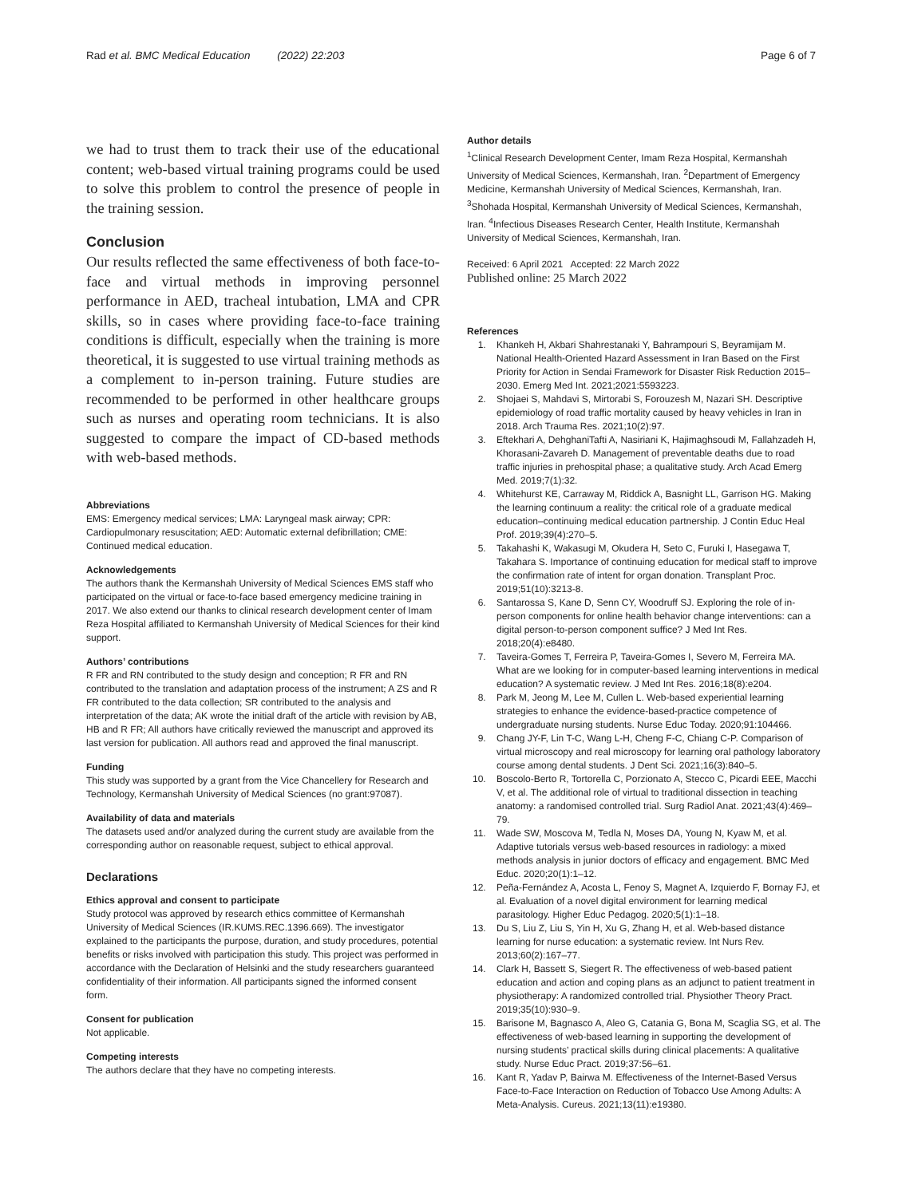Rad et al. BMC Medical Education (2022) 22:203 Page 6 of 7
we had to trust them to track their use of the educational content; web-based virtual training programs could be used to solve this problem to control the presence of people in the training session.
Conclusion
Our results reflected the same effectiveness of both face-to-face and virtual methods in improving personnel performance in AED, tracheal intubation, LMA and CPR skills, so in cases where providing face-to-face training conditions is difficult, especially when the training is more theoretical, it is suggested to use virtual training methods as a complement to in-person training. Future studies are recommended to be performed in other healthcare groups such as nurses and operating room technicians. It is also suggested to compare the impact of CD-based methods with web-based methods.
Abbreviations
EMS: Emergency medical services; LMA: Laryngeal mask airway; CPR: Cardiopulmonary resuscitation; AED: Automatic external defibrillation; CME: Continued medical education.
Acknowledgements
The authors thank the Kermanshah University of Medical Sciences EMS staff who participated on the virtual or face-to-face based emergency medicine training in 2017. We also extend our thanks to clinical research development center of Imam Reza Hospital affiliated to Kermanshah University of Medical Sciences for their kind support.
Authors’ contributions
R FR and RN contributed to the study design and conception; R FR and RN contributed to the translation and adaptation process of the instrument; A ZS and R FR contributed to the data collection; SR contributed to the analysis and interpretation of the data; AK wrote the initial draft of the article with revision by AB, HB and R FR; All authors have critically reviewed the manuscript and approved its last version for publication. All authors read and approved the final manuscript.
Funding
This study was supported by a grant from the Vice Chancellery for Research and Technology, Kermanshah University of Medical Sciences (no grant:97087).
Availability of data and materials
The datasets used and/or analyzed during the current study are available from the corresponding author on reasonable request, subject to ethical approval.
Declarations
Ethics approval and consent to participate
Study protocol was approved by research ethics committee of Kermanshah University of Medical Sciences (IR.KUMS.REC.1396.669). The investigator explained to the participants the purpose, duration, and study procedures, potential benefits or risks involved with participation this study. This project was performed in accordance with the Declaration of Helsinki and the study researchers guaranteed confidentiality of their information. All participants signed the informed consent form.
Consent for publication
Not applicable.
Competing interests
The authors declare that they have no competing interests.
Author details
<sup>1</sup> Clinical Research Development Center, Imam Reza Hospital, Kermanshah University of Medical Sciences, Kermanshah, Iran. <sup>2</sup>Department of Emergency Medicine, Kermanshah University of Medical Sciences, Kermanshah, Iran. <sup>3</sup>Shohada Hospital, Kermanshah University of Medical Sciences, Kermanshah, Iran. <sup>4</sup>Infectious Diseases Research Center, Health Institute, Kermanshah University of Medical Sciences, Kermanshah, Iran.
Received: 6 April 2021 Accepted: 22 March 2022
Published online: 25 March 2022
References
1. Khankeh H, Akbari Shahrestanaki Y, Bahrampouri S, Beyramijam M. National Health-Oriented Hazard Assessment in Iran Based on the First Priority for Action in Sendai Framework for Disaster Risk Reduction 2015–2030. Emerg Med Int. 2021;2021:5593223.
2. Shojaei S, Mahdavi S, Mirtorabi S, Forouzesh M, Nazari SH. Descriptive epidemiology of road traffic mortality caused by heavy vehicles in Iran in 2018. Arch Trauma Res. 2021;10(2):97.
3. Eftekhari A, DehghaniTafti A, Nasiriani K, Hajimaghsoudi M, Fallahzadeh H, Khorasani-Zavareh D. Management of preventable deaths due to road traffic injuries in prehospital phase; a qualitative study. Arch Acad Emerg Med. 2019;7(1):32.
4. Whitehurst KE, Carraway M, Riddick A, Basnight LL, Garrison HG. Making the learning continuum a reality: the critical role of a graduate medical education–continuing medical education partnership. J Contin Educ Heal Prof. 2019;39(4):270–5.
5. Takahashi K, Wakasugi M, Okudera H, Seto C, Furuki I, Hasegawa T, Takahara S. Importance of continuing education for medical staff to improve the confirmation rate of intent for organ donation. Transplant Proc. 2019;51(10):3213-8.
6. Santarossa S, Kane D, Senn CY, Woodruff SJ. Exploring the role of in-person components for online health behavior change interventions: can a digital person-to-person component suffice? J Med Int Res. 2018;20(4):e8480.
7. Taveira-Gomes T, Ferreira P, Taveira-Gomes I, Severo M, Ferreira MA. What are we looking for in computer-based learning interventions in medical education? A systematic review. J Med Int Res. 2016;18(8):e204.
8. Park M, Jeong M, Lee M, Cullen L. Web-based experiential learning strategies to enhance the evidence-based-practice competence of undergraduate nursing students. Nurse Educ Today. 2020;91:104466.
9. Chang JY-F, Lin T-C, Wang L-H, Cheng F-C, Chiang C-P. Comparison of virtual microscopy and real microscopy for learning oral pathology laboratory course among dental students. J Dent Sci. 2021;16(3):840–5.
10. Boscolo-Berto R, Tortorella C, Porzionato A, Stecco C, Picardi EEE, Macchi V, et al. The additional role of virtual to traditional dissection in teaching anatomy: a randomised controlled trial. Surg Radiol Anat. 2021;43(4):469–79.
11. Wade SW, Moscova M, Tedla N, Moses DA, Young N, Kyaw M, et al. Adaptive tutorials versus web-based resources in radiology: a mixed methods analysis in junior doctors of efficacy and engagement. BMC Med Educ. 2020;20(1):1–12.
12. Peña-Fernández A, Acosta L, Fenoy S, Magnet A, Izquierdo F, Bornay FJ, et al. Evaluation of a novel digital environment for learning medical parasitology. Higher Educ Pedagog. 2020;5(1):1–18.
13. Du S, Liu Z, Liu S, Yin H, Xu G, Zhang H, et al. Web-based distance learning for nurse education: a systematic review. Int Nurs Rev. 2013;60(2):167–77.
14. Clark H, Bassett S, Siegert R. The effectiveness of web-based patient education and action and coping plans as an adjunct to patient treatment in physiotherapy: A randomized controlled trial. Physiother Theory Pract. 2019;35(10):930–9.
15. Barisone M, Bagnasco A, Aleo G, Catania G, Bona M, Scaglia SG, et al. The effectiveness of web-based learning in supporting the development of nursing students’ practical skills during clinical placements: A qualitative study. Nurse Educ Pract. 2019;37:56–61.
16. Kant R, Yadav P, Bairwa M. Effectiveness of the Internet-Based Versus Face-to-Face Interaction on Reduction of Tobacco Use Among Adults: A Meta-Analysis. Cureus. 2021;13(11):e19380.